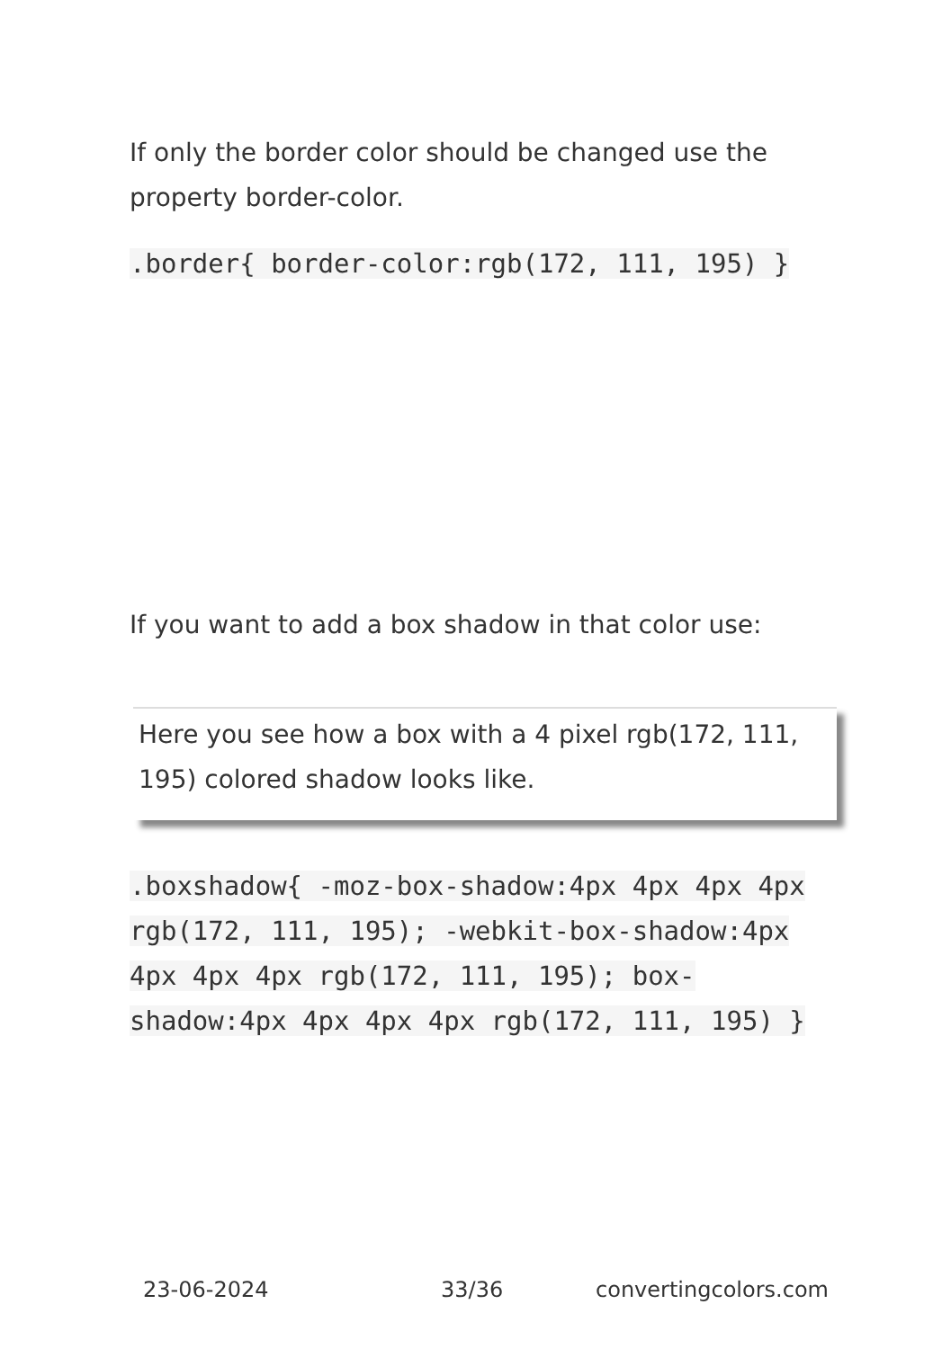If only the border color should be changed use the property border-color.
.border{ border-color:rgb(172, 111, 195) }
If you want to add a box shadow in that color use:
Here you see how a box with a 4 pixel rgb(172, 111, 195) colored shadow looks like.
.boxshadow{ -moz-box-shadow:4px 4px 4px 4px rgb(172, 111, 195); -webkit-box-shadow:4px 4px 4px 4px rgb(172, 111, 195); box-shadow:4px 4px 4px 4px rgb(172, 111, 195) }
23-06-2024 33/36 convertingcolors.com